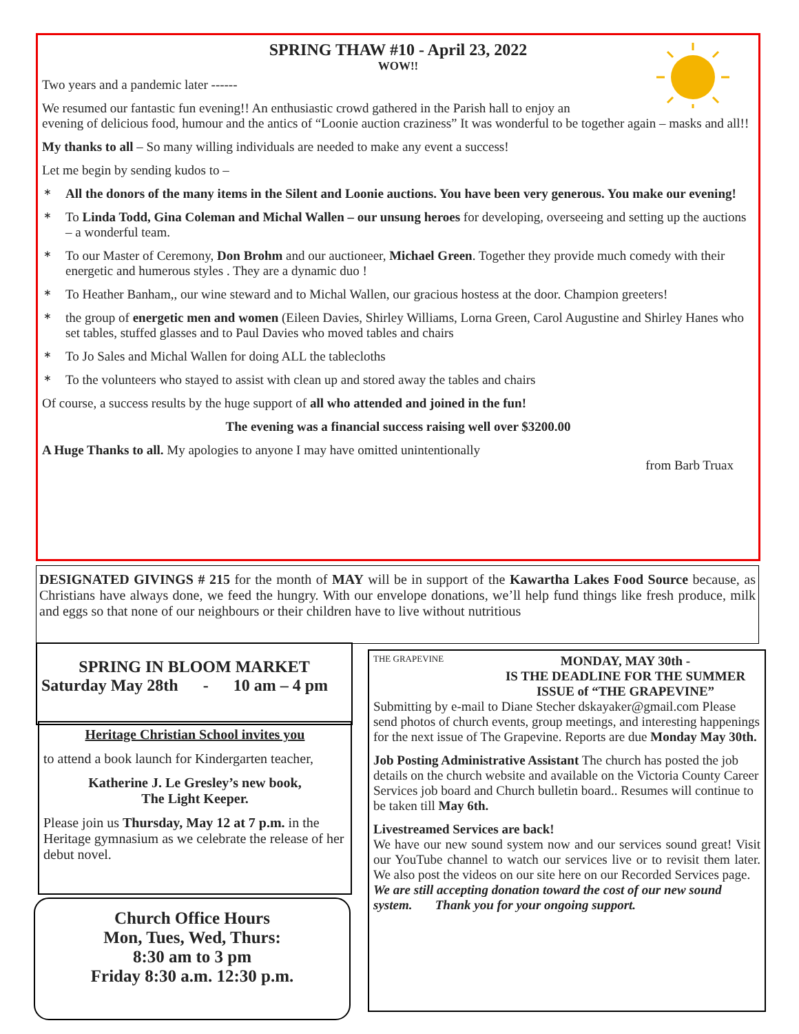SPRING THAW #10 - April 23, 2022
WOW!!
Two years and a pandemic later ------
We resumed our fantastic fun evening!! An enthusiastic crowd gathered in the Parish hall to enjoy an
evening of delicious food, humour and the antics of “Loonie auction craziness” It was wonderful to be together again – masks and all!!
My thanks to all – So many willing individuals are needed to make any event a success!
Let me begin by sending kudos to –
∗ All the donors of the many items in the Silent and Loonie auctions. You have been very generous. You make our evening!
∗ To Linda Todd, Gina Coleman and Michal Wallen – our unsung heroes for developing, overseeing and setting up the auctions – a wonderful team.
∗ To our Master of Ceremony, Don Brohm and our auctioneer, Michael Green. Together they provide much comedy with their energetic and humerous styles . They are a dynamic duo !
∗ To Heather Banham,, our wine steward and to Michal Wallen, our gracious hostess at the door. Champion greeters!
∗ the group of energetic men and women (Eileen Davies, Shirley Williams, Lorna Green, Carol Augustine and Shirley Hanes who set tables, stuffed glasses and to Paul Davies who moved tables and chairs
∗ To Jo Sales and Michal Wallen for doing ALL the tablecloths
∗ To the volunteers who stayed to assist with clean up and stored away the tables and chairs
Of course, a success results by the huge support of all who attended and joined in the fun!
The evening was a financial success raising well over $3200.00
A Huge Thanks to all. My apologies to anyone I may have omitted unintentionally
from Barb Truax
DESIGNATED GIVINGS # 215 for the month of MAY will be in support of the Kawartha Lakes Food Source because, as Christians have always done, we feed the hungry. With our envelope donations, we’ll help fund things like fresh produce, milk and eggs so that none of our neighbours or their children have to live without nutritious
SPRING IN BLOOM MARKET
Saturday May 28th - 10 am – 4 pm
Heritage Christian School invites you
to attend a book launch for Kindergarten teacher,
Katherine J. Le Gresley’s new book,
The Light Keeper.
Please join us Thursday, May 12 at 7 p.m. in the Heritage gymnasium as we celebrate the release of her debut novel.
Church Office Hours
Mon, Tues, Wed, Thurs:
8:30 am to 3 pm
Friday 8:30 a.m. 12:30 p.m.
THE GRAPEVINE
MONDAY, MAY 30th -
IS THE DEADLINE FOR THE SUMMER ISSUE of “THE GRAPEVINE”
Submitting by e-mail to Diane Stecher dskayaker@gmail.com Please send photos of church events, group meetings, and interesting happenings for the next issue of The Grapevine. Reports are due Monday May 30th.
Job Posting Administrative Assistant The church has posted the job details on the church website and available on the Victoria County Career Services job board and Church bulletin board.. Resumes will continue to be taken till May 6th.
Livestreamed Services are back!
We have our new sound system now and our services sound great! Visit our YouTube channel to watch our services live or to revisit them later. We also post the videos on our site here on our Recorded Services page.
We are still accepting donation toward the cost of our new sound system. Thank you for your ongoing support.